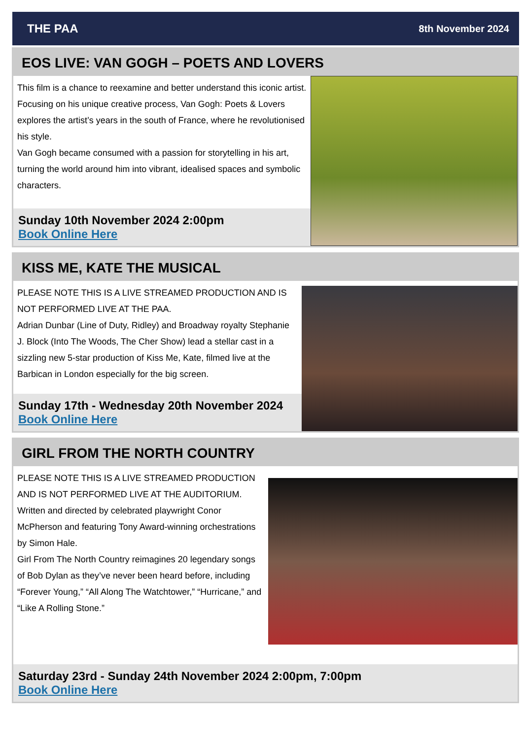THE PAA 8th November 2024
EOS LIVE: VAN GOGH – POETS AND LOVERS
This film is a chance to reexamine and better understand this iconic artist. Focusing on his unique creative process, Van Gogh: Poets & Lovers explores the artist’s years in the south of France, where he revolutionised his style.
Van Gogh became consumed with a passion for storytelling in his art, turning the world around him into vibrant, idealised spaces and symbolic characters.
Sunday 10th November 2024 2:00pm
Book Online Here
KISS ME, KATE THE MUSICAL
PLEASE NOTE THIS IS A LIVE STREAMED PRODUCTION AND IS NOT PERFORMED LIVE AT THE PAA.
Adrian Dunbar (Line of Duty, Ridley) and Broadway royalty Stephanie J. Block (Into The Woods, The Cher Show) lead a stellar cast in a sizzling new 5-star production of Kiss Me, Kate, filmed live at the Barbican in London especially for the big screen.
Sunday 17th - Wednesday 20th November 2024
Book Online Here
GIRL FROM THE NORTH COUNTRY
PLEASE NOTE THIS IS A LIVE STREAMED PRODUCTION AND IS NOT PERFORMED LIVE AT THE AUDITORIUM.
Written and directed by celebrated playwright Conor McPherson and featuring Tony Award-winning orchestrations by Simon Hale.
Girl From The North Country reimagines 20 legendary songs of Bob Dylan as they’ve never been heard before, including “Forever Young,” “All Along The Watchtower,” “Hurricane,” and “Like A Rolling Stone.”
Saturday 23rd - Sunday 24th November 2024 2:00pm, 7:00pm
Book Online Here